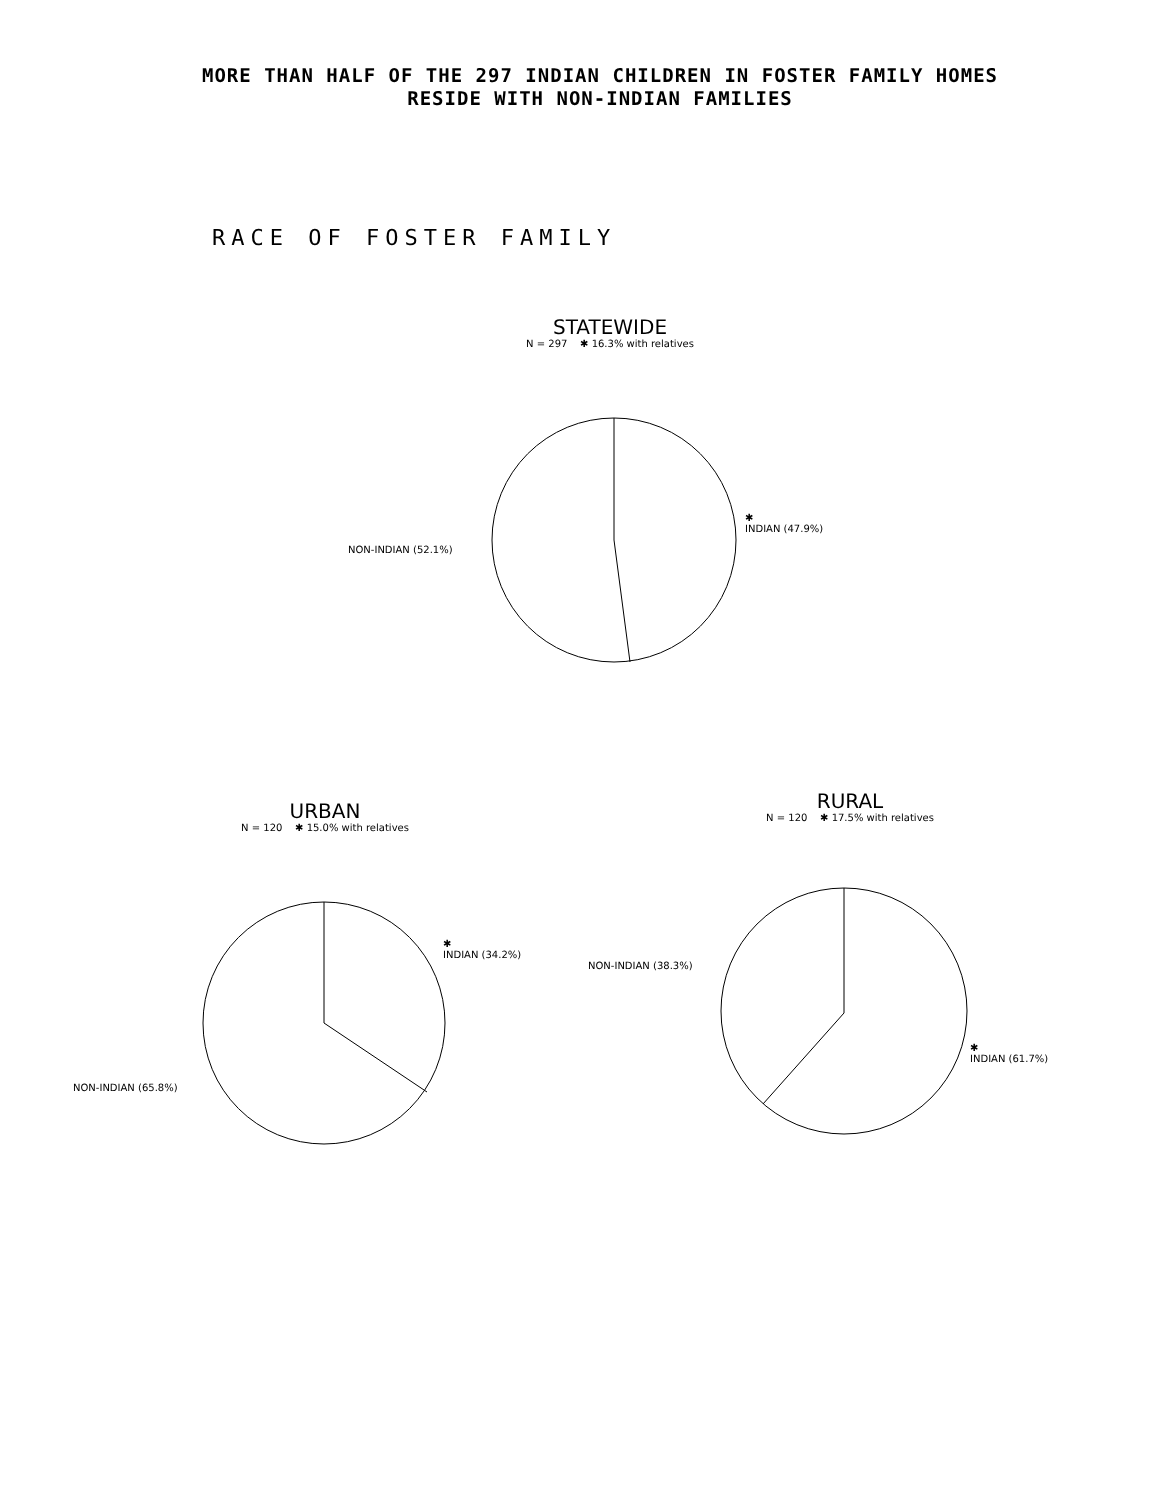MORE THAN HALF OF THE 297 INDIAN CHILDREN IN FOSTER FAMILY HOMES
RESIDE WITH NON-INDIAN FAMILIES
RACE OF FOSTER FAMILY
STATEWIDE
N = 297 ✱ 16.3% with relatives
NON-INDIAN (52.1%)
✱
INDIAN (47.9%)
URBAN
N = 120 ✱ 15.0% with relatives
NON-INDIAN (65.8%)
✱
INDIAN (34.2%)
RURAL
N = 120 ✱ 17.5% with relatives
NON-INDIAN (38.3%)
✱
INDIAN (61.7%)